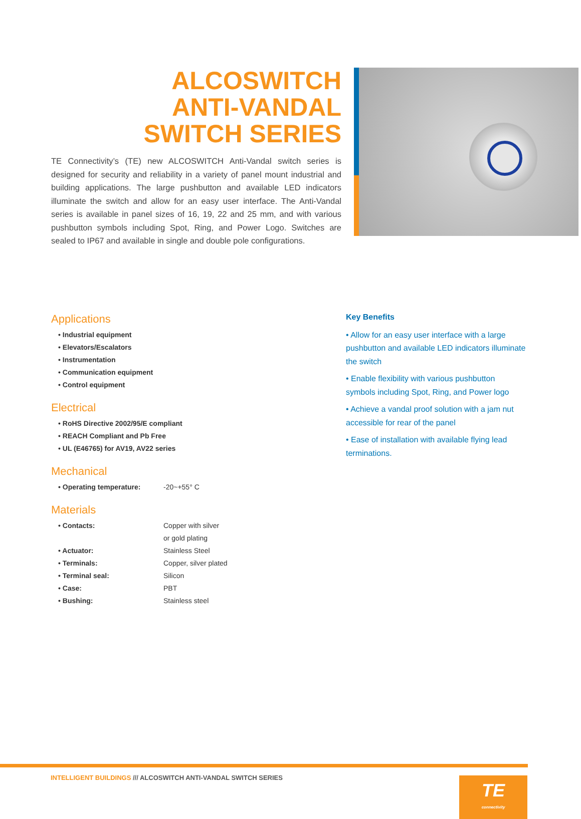ALCOSWITCH
ANTI-VANDAL
SWITCH SERIES
TE Connectivity’s (TE) new ALCOSWITCH Anti-Vandal switch series is designed for security and reliability in a variety of panel mount industrial and building applications. The large pushbutton and available LED indicators illuminate the switch and allow for an easy user interface. The Anti-Vandal series is available in panel sizes of 16, 19, 22 and 25 mm, and with various pushbutton symbols including Spot, Ring, and Power Logo. Switches are sealed to IP67 and available in single and double pole configurations.
Applications
• Industrial equipment
• Elevators/Escalators
• Instrumentation
• Communication equipment
• Control equipment
Electrical
• RoHS Directive 2002/95/E compliant
• REACH Compliant and Pb Free
• UL (E46765) for AV19, AV22 series
Mechanical
• Operating temperature: -20~+55° C
Materials
• Contacts: Copper with silver
or gold plating
• Actuator: Stainless Steel
• Terminals: Copper, silver plated
• Terminal seal: Silicon
• Case: PBT
• Bushing: Stainless steel
Key Benefits
• Allow for an easy user interface with a large pushbutton and available LED indicators illuminate the switch
• Enable flexibility with various pushbutton symbols including Spot, Ring, and Power logo
• Achieve a vandal proof solution with a jam nut accessible for rear of the panel
• Ease of installation with available flying lead terminations.
INTELLIGENT BUILDINGS /// ALCOSWITCH ANTI-VANDAL SWITCH SERIES
TE
connectivity